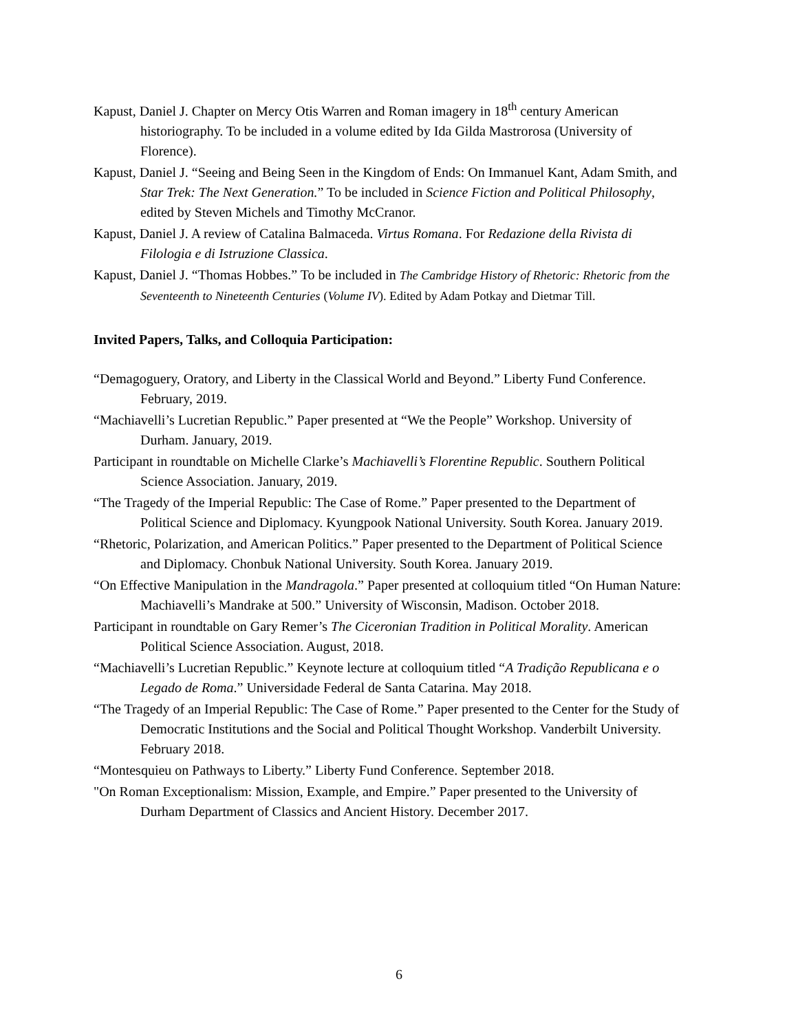Kapust, Daniel J. Chapter on Mercy Otis Warren and Roman imagery in 18<sup>th</sup> century American historiography. To be included in a volume edited by Ida Gilda Mastrorosa (University of Florence).
Kapust, Daniel J. “Seeing and Being Seen in the Kingdom of Ends: On Immanuel Kant, Adam Smith, and Star Trek: The Next Generation.” To be included in Science Fiction and Political Philosophy, edited by Steven Michels and Timothy McCranor.
Kapust, Daniel J. A review of Catalina Balmaceda. Virtus Romana. For Redazione della Rivista di Filologia e di Istruzione Classica.
Kapust, Daniel J. “Thomas Hobbes.” To be included in The Cambridge History of Rhetoric: Rhetoric from the Seventeenth to Nineteenth Centuries (Volume IV). Edited by Adam Potkay and Dietmar Till.
Invited Papers, Talks, and Colloquia Participation:
“Demagoguery, Oratory, and Liberty in the Classical World and Beyond.” Liberty Fund Conference. February, 2019.
“Machiavelli’s Lucretian Republic.” Paper presented at “We the People” Workshop. University of Durham. January, 2019.
Participant in roundtable on Michelle Clarke’s Machiavelli’s Florentine Republic. Southern Political Science Association. January, 2019.
“The Tragedy of the Imperial Republic: The Case of Rome.” Paper presented to the Department of Political Science and Diplomacy. Kyungpook National University. South Korea. January 2019.
“Rhetoric, Polarization, and American Politics.” Paper presented to the Department of Political Science and Diplomacy. Chonbuk National University. South Korea. January 2019.
“On Effective Manipulation in the Mandragola.” Paper presented at colloquium titled “On Human Nature: Machiavelli’s Mandrake at 500.” University of Wisconsin, Madison. October 2018.
Participant in roundtable on Gary Remer’s The Ciceronian Tradition in Political Morality. American Political Science Association. August, 2018.
“Machiavelli’s Lucretian Republic.” Keynote lecture at colloquium titled “A Tradição Republicana e o Legado de Roma.” Universidade Federal de Santa Catarina. May 2018.
“The Tragedy of an Imperial Republic: The Case of Rome.” Paper presented to the Center for the Study of Democratic Institutions and the Social and Political Thought Workshop. Vanderbilt University. February 2018.
“Montesquieu on Pathways to Liberty.” Liberty Fund Conference. September 2018.
"On Roman Exceptionalism: Mission, Example, and Empire.” Paper presented to the University of Durham Department of Classics and Ancient History. December 2017.
6